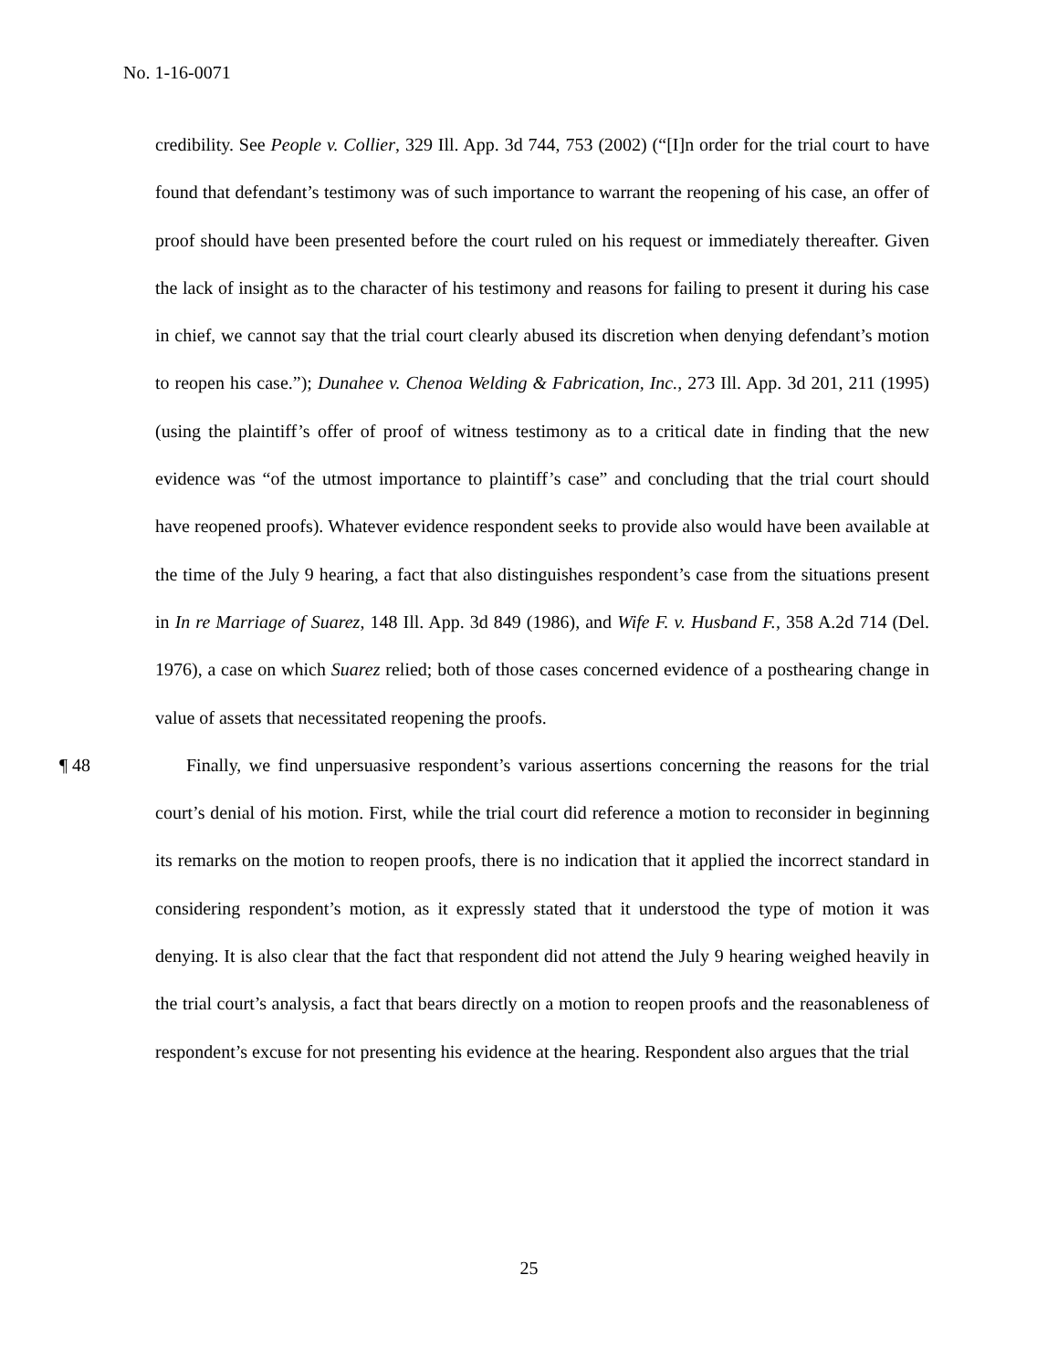No. 1-16-0071
credibility. See People v. Collier, 329 Ill. App. 3d 744, 753 (2002) (“[I]n order for the trial court to have found that defendant’s testimony was of such importance to warrant the reopening of his case, an offer of proof should have been presented before the court ruled on his request or immediately thereafter. Given the lack of insight as to the character of his testimony and reasons for failing to present it during his case in chief, we cannot say that the trial court clearly abused its discretion when denying defendant’s motion to reopen his case.”); Dunahee v. Chenoa Welding & Fabrication, Inc., 273 Ill. App. 3d 201, 211 (1995) (using the plaintiff’s offer of proof of witness testimony as to a critical date in finding that the new evidence was “of the utmost importance to plaintiff’s case” and concluding that the trial court should have reopened proofs). Whatever evidence respondent seeks to provide also would have been available at the time of the July 9 hearing, a fact that also distinguishes respondent’s case from the situations present in In re Marriage of Suarez, 148 Ill. App. 3d 849 (1986), and Wife F. v. Husband F., 358 A.2d 714 (Del. 1976), a case on which Suarez relied; both of those cases concerned evidence of a posthearing change in value of assets that necessitated reopening the proofs.
¶ 48 Finally, we find unpersuasive respondent’s various assertions concerning the reasons for the trial court’s denial of his motion. First, while the trial court did reference a motion to reconsider in beginning its remarks on the motion to reopen proofs, there is no indication that it applied the incorrect standard in considering respondent’s motion, as it expressly stated that it understood the type of motion it was denying. It is also clear that the fact that respondent did not attend the July 9 hearing weighed heavily in the trial court’s analysis, a fact that bears directly on a motion to reopen proofs and the reasonableness of respondent’s excuse for not presenting his evidence at the hearing. Respondent also argues that the trial
25